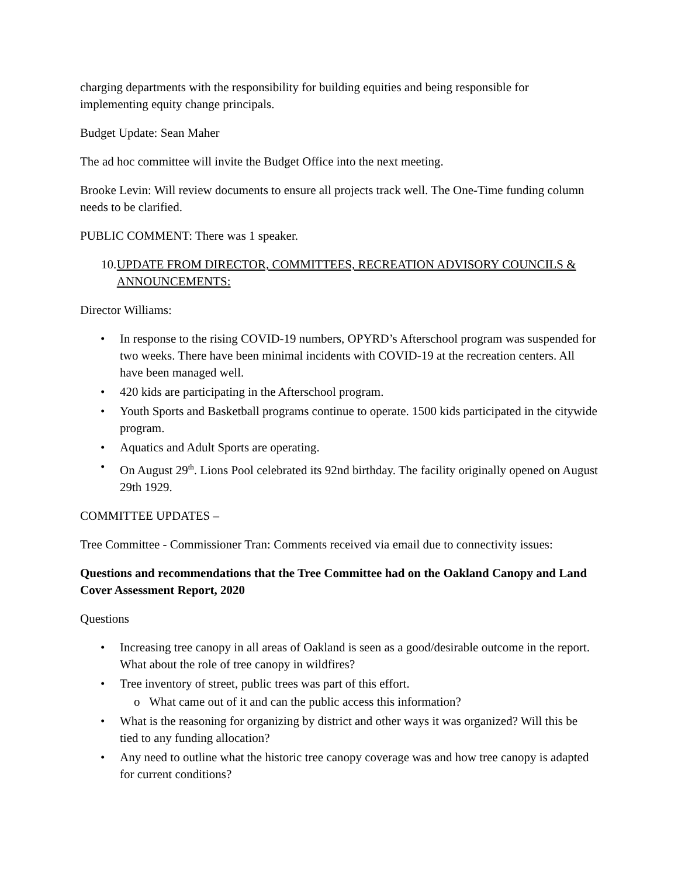charging departments with the responsibility for building equities and being responsible for implementing equity change principals.
Budget Update: Sean Maher
The ad hoc committee will invite the Budget Office into the next meeting.
Brooke Levin: Will review documents to ensure all projects track well. The One-Time funding column needs to be clarified.
PUBLIC COMMENT: There was 1 speaker.
10. UPDATE FROM DIRECTOR, COMMITTEES, RECREATION ADVISORY COUNCILS & ANNOUNCEMENTS:
Director Williams:
• In response to the rising COVID-19 numbers, OPYRD’s Afterschool program was suspended for two weeks. There have been minimal incidents with COVID-19 at the recreation centers. All have been managed well.
• 420 kids are participating in the Afterschool program.
• Youth Sports and Basketball programs continue to operate. 1500 kids participated in the citywide program.
• Aquatics and Adult Sports are operating.
• On August 29<sup>th</sup>. Lions Pool celebrated its 92nd birthday. The facility originally opened on August 29th 1929.
COMMITTEE UPDATES –
Tree Committee - Commissioner Tran: Comments received via email due to connectivity issues:
Questions and recommendations that the Tree Committee had on the Oakland Canopy and Land Cover Assessment Report, 2020
Questions
• Increasing tree canopy in all areas of Oakland is seen as a good/desirable outcome in the report. What about the role of tree canopy in wildfires?
• Tree inventory of street, public trees was part of this effort.
o What came out of it and can the public access this information?
• What is the reasoning for organizing by district and other ways it was organized? Will this be tied to any funding allocation?
• Any need to outline what the historic tree canopy coverage was and how tree canopy is adapted for current conditions?